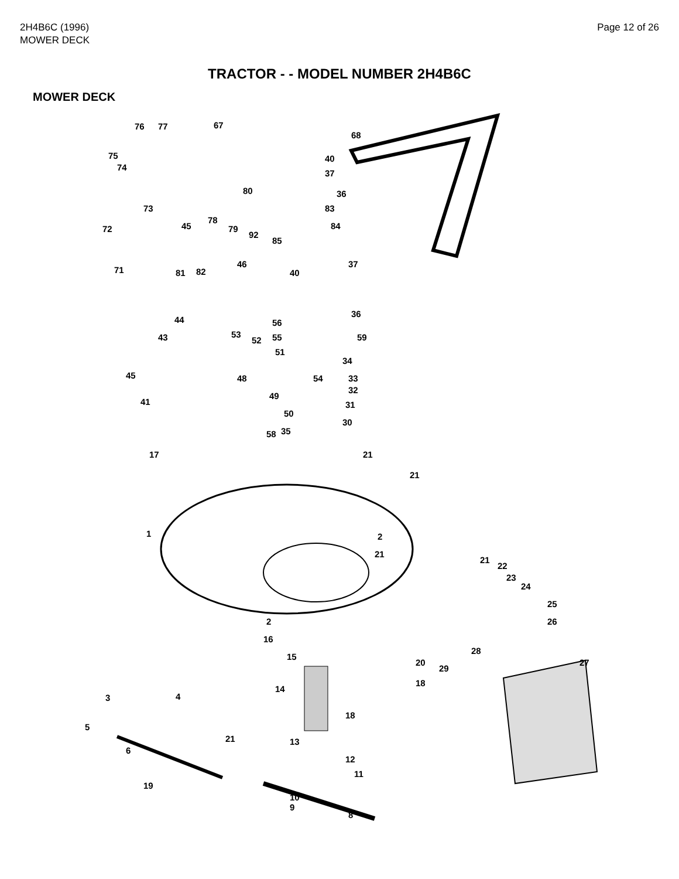2H4B6C (1996)
MOWER DECK
Page 12 of 26
TRACTOR - - MODEL NUMBER 2H4B6C
MOWER DECK
76 77 67
68
40
37
75
74
36 80
73 83
78
79
92
84 72 45
85
71 81 82
46
40
37
36
44 56
59 43 53
52 55
51
34
45 48 54 33
32
49
41 31
50
30
58 35
17 21
21
1 2
21
21
22
23
24
25
26 2
16
28
15
20 27
29
18
14
3 4
18
5
21 13
6
12
11
19
10
9
8